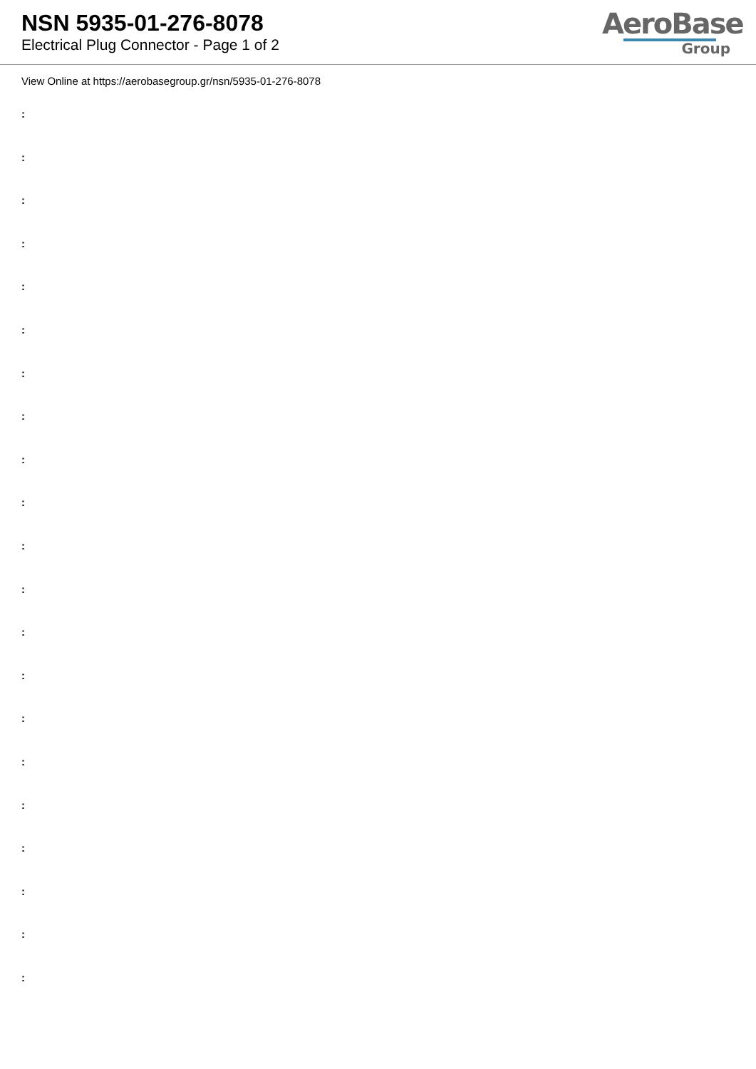NSN 5935-01-276-8078
Electrical Plug Connector - Page 1 of 2
AeroBase
Group
View Online at https://aerobasegroup.gr/nsn/5935-01-276-8078
:
:
:
:
:
:
:
:
:
:
:
:
:
:
:
:
:
:
:
:
: